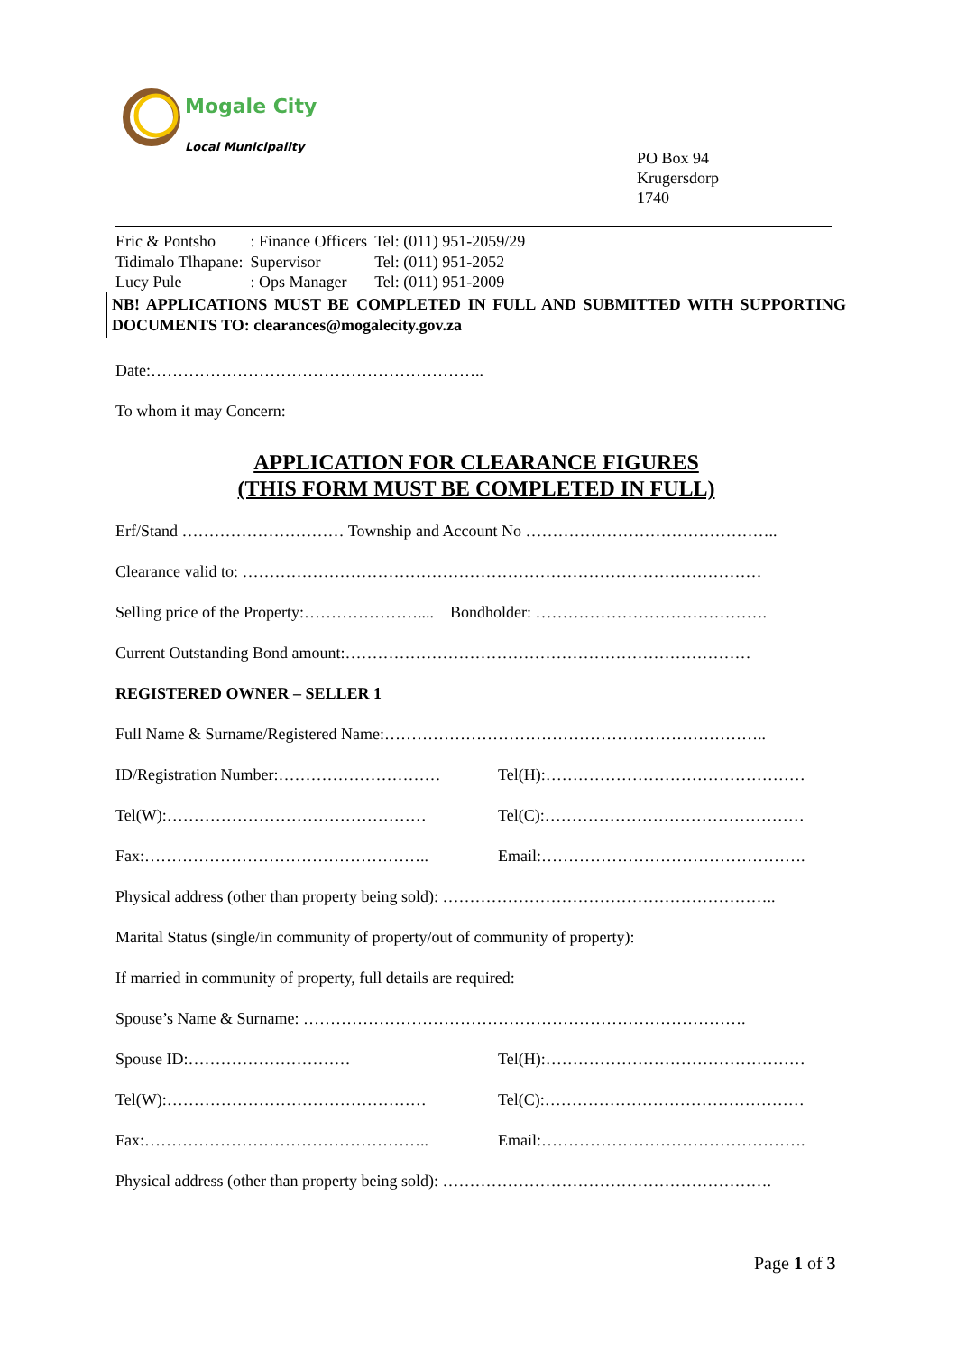Mogale City
Local Municipality
PO Box 94
Krugersdorp
1740
| Eric & Pontsho | : Finance Officers | Tel: (011) 951-2059/29 |
| Tidimalo Tlhapane: | Supervisor | Tel: (011) 951-2052 |
| Lucy Pule | : Ops Manager | Tel: (011) 951-2009 |
NB! APPLICATIONS MUST BE COMPLETED IN FULL AND SUBMITTED WITH SUPPORTING DOCUMENTS TO: clearances@mogalecity.gov.za
Date:……………………………………………………..
To whom it may Concern:
APPLICATION FOR CLEARANCE FIGURES
(THIS FORM MUST BE COMPLETED IN FULL)
Erf/Stand ………………………… Township and Account No ………………………………………..
Clearance valid to: ……………………………………………………………………………………
Selling price of the Property:………………….... Bondholder: …………………………………….
Current Outstanding Bond amount:…………………………………………………………………
REGISTERED OWNER – SELLER 1
Full Name & Surname/Registered Name:……………………………………………………………..
ID/Registration Number:………………………… Tel(H):…………………………………………
Tel(W):………………………………………… Tel(C):…………………………………………
Fax:…………………………………………….. Email:………………………………………….
Physical address (other than property being sold): ……………………………………………………..
Marital Status (single/in community of property/out of community of property):
If married in community of property, full details are required:
Spouse’s Name & Surname: ……………………………………………………………………….
Spouse ID:………………………… Tel(H):…………………………………………
Tel(W):………………………………………… Tel(C):…………………………………………
Fax:…………………………………………….. Email:………………………………………….
Physical address (other than property being sold): …………………………………………………….
Page 1 of 3